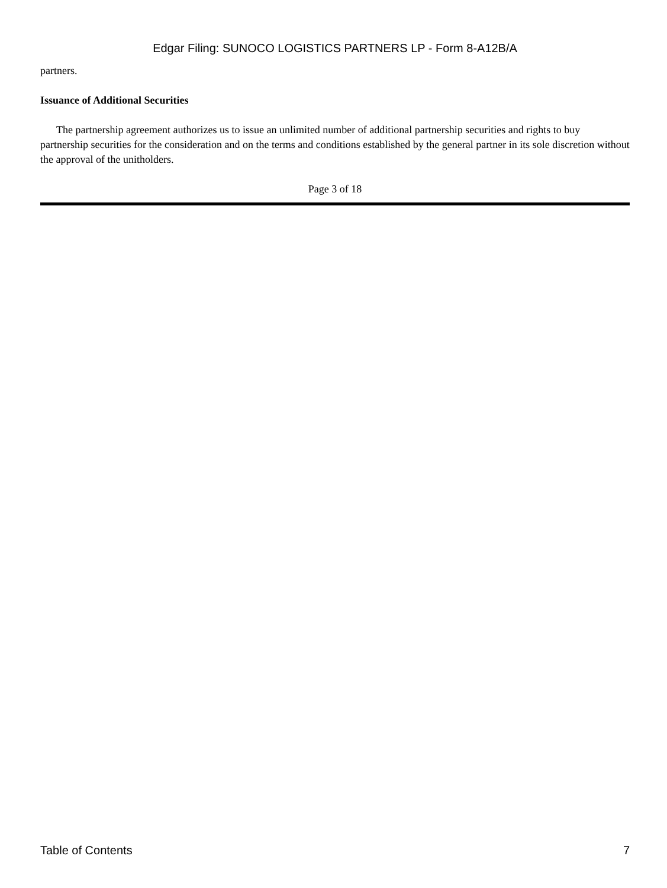Edgar Filing: SUNOCO LOGISTICS PARTNERS LP - Form 8-A12B/A
partners.
Issuance of Additional Securities
The partnership agreement authorizes us to issue an unlimited number of additional partnership securities and rights to buy partnership securities for the consideration and on the terms and conditions established by the general partner in its sole discretion without the approval of the unitholders.
Page 3 of 18
Table of Contents 7